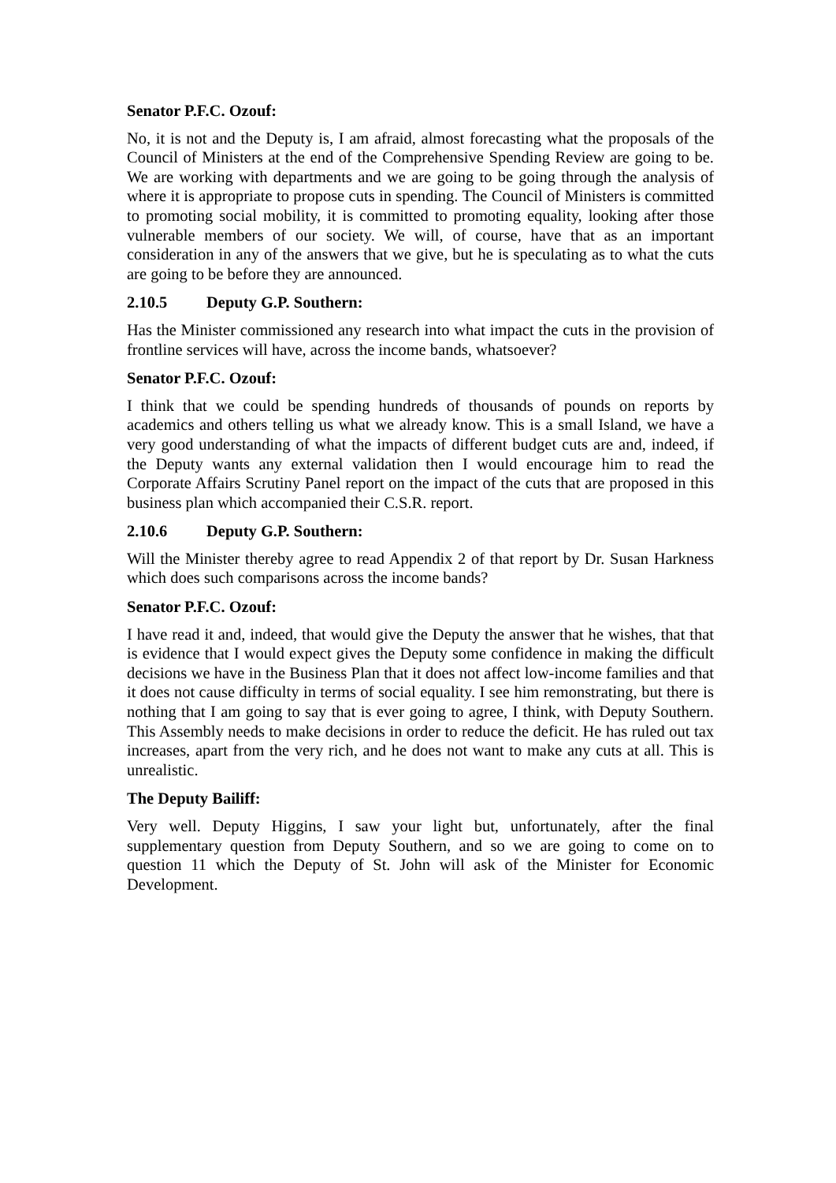Senator P.F.C. Ozouf:
No, it is not and the Deputy is, I am afraid, almost forecasting what the proposals of the Council of Ministers at the end of the Comprehensive Spending Review are going to be. We are working with departments and we are going to be going through the analysis of where it is appropriate to propose cuts in spending. The Council of Ministers is committed to promoting social mobility, it is committed to promoting equality, looking after those vulnerable members of our society. We will, of course, have that as an important consideration in any of the answers that we give, but he is speculating as to what the cuts are going to be before they are announced.
2.10.5 Deputy G.P. Southern:
Has the Minister commissioned any research into what impact the cuts in the provision of frontline services will have, across the income bands, whatsoever?
Senator P.F.C. Ozouf:
I think that we could be spending hundreds of thousands of pounds on reports by academics and others telling us what we already know. This is a small Island, we have a very good understanding of what the impacts of different budget cuts are and, indeed, if the Deputy wants any external validation then I would encourage him to read the Corporate Affairs Scrutiny Panel report on the impact of the cuts that are proposed in this business plan which accompanied their C.S.R. report.
2.10.6 Deputy G.P. Southern:
Will the Minister thereby agree to read Appendix 2 of that report by Dr. Susan Harkness which does such comparisons across the income bands?
Senator P.F.C. Ozouf:
I have read it and, indeed, that would give the Deputy the answer that he wishes, that that is evidence that I would expect gives the Deputy some confidence in making the difficult decisions we have in the Business Plan that it does not affect low-income families and that it does not cause difficulty in terms of social equality. I see him remonstrating, but there is nothing that I am going to say that is ever going to agree, I think, with Deputy Southern. This Assembly needs to make decisions in order to reduce the deficit. He has ruled out tax increases, apart from the very rich, and he does not want to make any cuts at all. This is unrealistic.
The Deputy Bailiff:
Very well. Deputy Higgins, I saw your light but, unfortunately, after the final supplementary question from Deputy Southern, and so we are going to come on to question 11 which the Deputy of St. John will ask of the Minister for Economic Development.